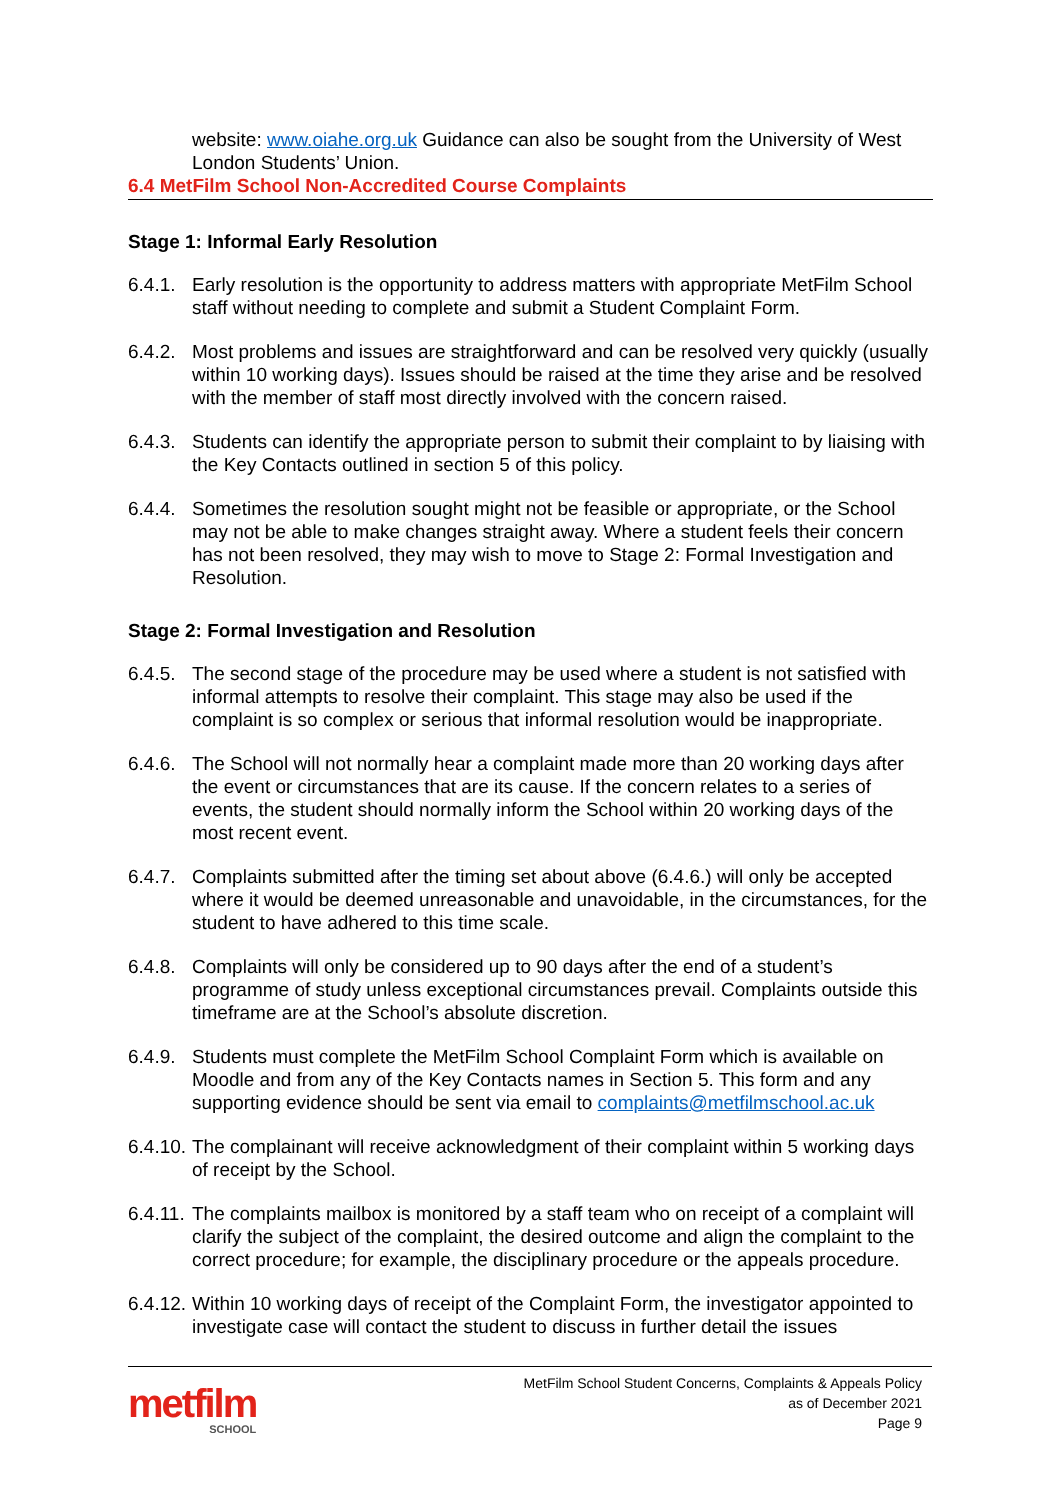website: www.oiahe.org.uk Guidance can also be sought from the University of West London Students’ Union.
6.4 MetFilm School Non-Accredited Course Complaints
Stage 1: Informal Early Resolution
6.4.1. Early resolution is the opportunity to address matters with appropriate MetFilm School staff without needing to complete and submit a Student Complaint Form.
6.4.2. Most problems and issues are straightforward and can be resolved very quickly (usually within 10 working days). Issues should be raised at the time they arise and be resolved with the member of staff most directly involved with the concern raised.
6.4.3. Students can identify the appropriate person to submit their complaint to by liaising with the Key Contacts outlined in section 5 of this policy.
6.4.4. Sometimes the resolution sought might not be feasible or appropriate, or the School may not be able to make changes straight away. Where a student feels their concern has not been resolved, they may wish to move to Stage 2: Formal Investigation and Resolution.
Stage 2: Formal Investigation and Resolution
6.4.5. The second stage of the procedure may be used where a student is not satisfied with informal attempts to resolve their complaint. This stage may also be used if the complaint is so complex or serious that informal resolution would be inappropriate.
6.4.6. The School will not normally hear a complaint made more than 20 working days after the event or circumstances that are its cause. If the concern relates to a series of events, the student should normally inform the School within 20 working days of the most recent event.
6.4.7. Complaints submitted after the timing set about above (6.4.6.) will only be accepted where it would be deemed unreasonable and unavoidable, in the circumstances, for the student to have adhered to this time scale.
6.4.8. Complaints will only be considered up to 90 days after the end of a student’s programme of study unless exceptional circumstances prevail. Complaints outside this timeframe are at the School’s absolute discretion.
6.4.9. Students must complete the MetFilm School Complaint Form which is available on Moodle and from any of the Key Contacts names in Section 5. This form and any supporting evidence should be sent via email to complaints@metfilmschool.ac.uk
6.4.10. The complainant will receive acknowledgment of their complaint within 5 working days of receipt by the School.
6.4.11. The complaints mailbox is monitored by a staff team who on receipt of a complaint will clarify the subject of the complaint, the desired outcome and align the complaint to the correct procedure; for example, the disciplinary procedure or the appeals procedure.
6.4.12. Within 10 working days of receipt of the Complaint Form, the investigator appointed to investigate case will contact the student to discuss in further detail the issues
metfilm
SCHOOL
MetFilm School Student Concerns, Complaints & Appeals Policy
as of December 2021
Page 9